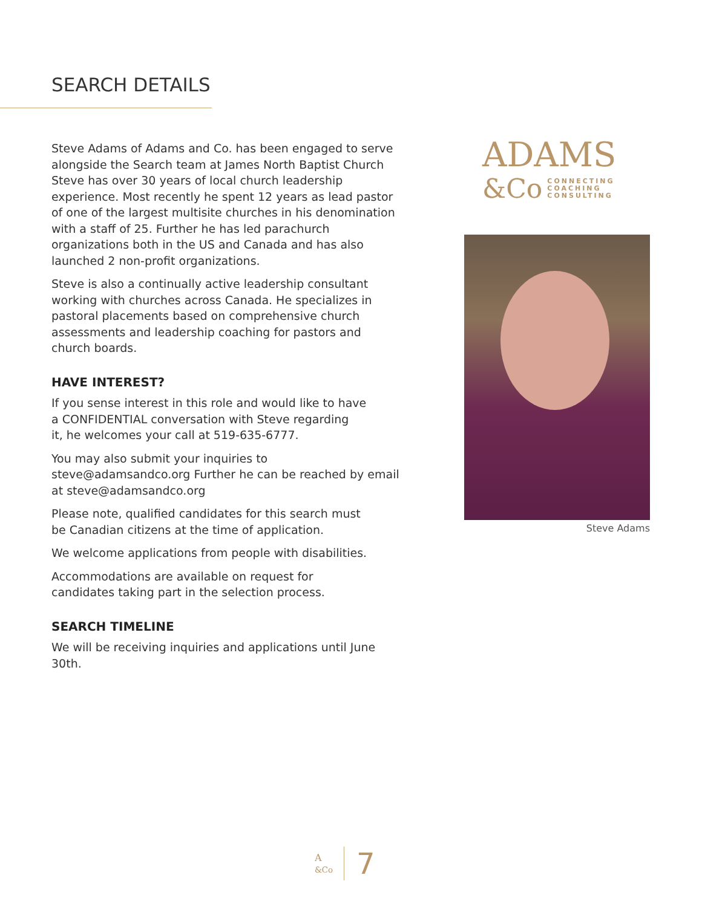SEARCH DETAILS
Steve Adams of Adams and Co. has been engaged to serve alongside the Search team at James North Baptist Church Steve has over 30 years of local church leadership experience. Most recently he spent 12 years as lead pastor of one of the largest multisite churches in his denomination with a staff of 25. Further he has led parachurch organizations both in the US and Canada and has also launched 2 non-profit organizations.
Steve is also a continually active leadership consultant working with churches across Canada. He specializes in pastoral placements based on comprehensive church assessments and leadership coaching for pastors and church boards.
HAVE INTEREST?
If you sense interest in this role and would like to have
a CONFIDENTIAL conversation with Steve regarding
it, he welcomes your call at 519-635-6777.
You may also submit your inquiries to steve@adamsandco.org Further he can be reached by email at steve@adamsandco.org
Please note, qualified candidates for this search must
be Canadian citizens at the time of application.
We welcome applications from people with disabilities.
Accommodations are available on request for
candidates taking part in the selection process.
SEARCH TIMELINE
We will be receiving inquiries and applications until June 30th.
ADAMS
&Co
CONNECTING
COACHING
CONSULTING
Steve Adams
A
&Co 7